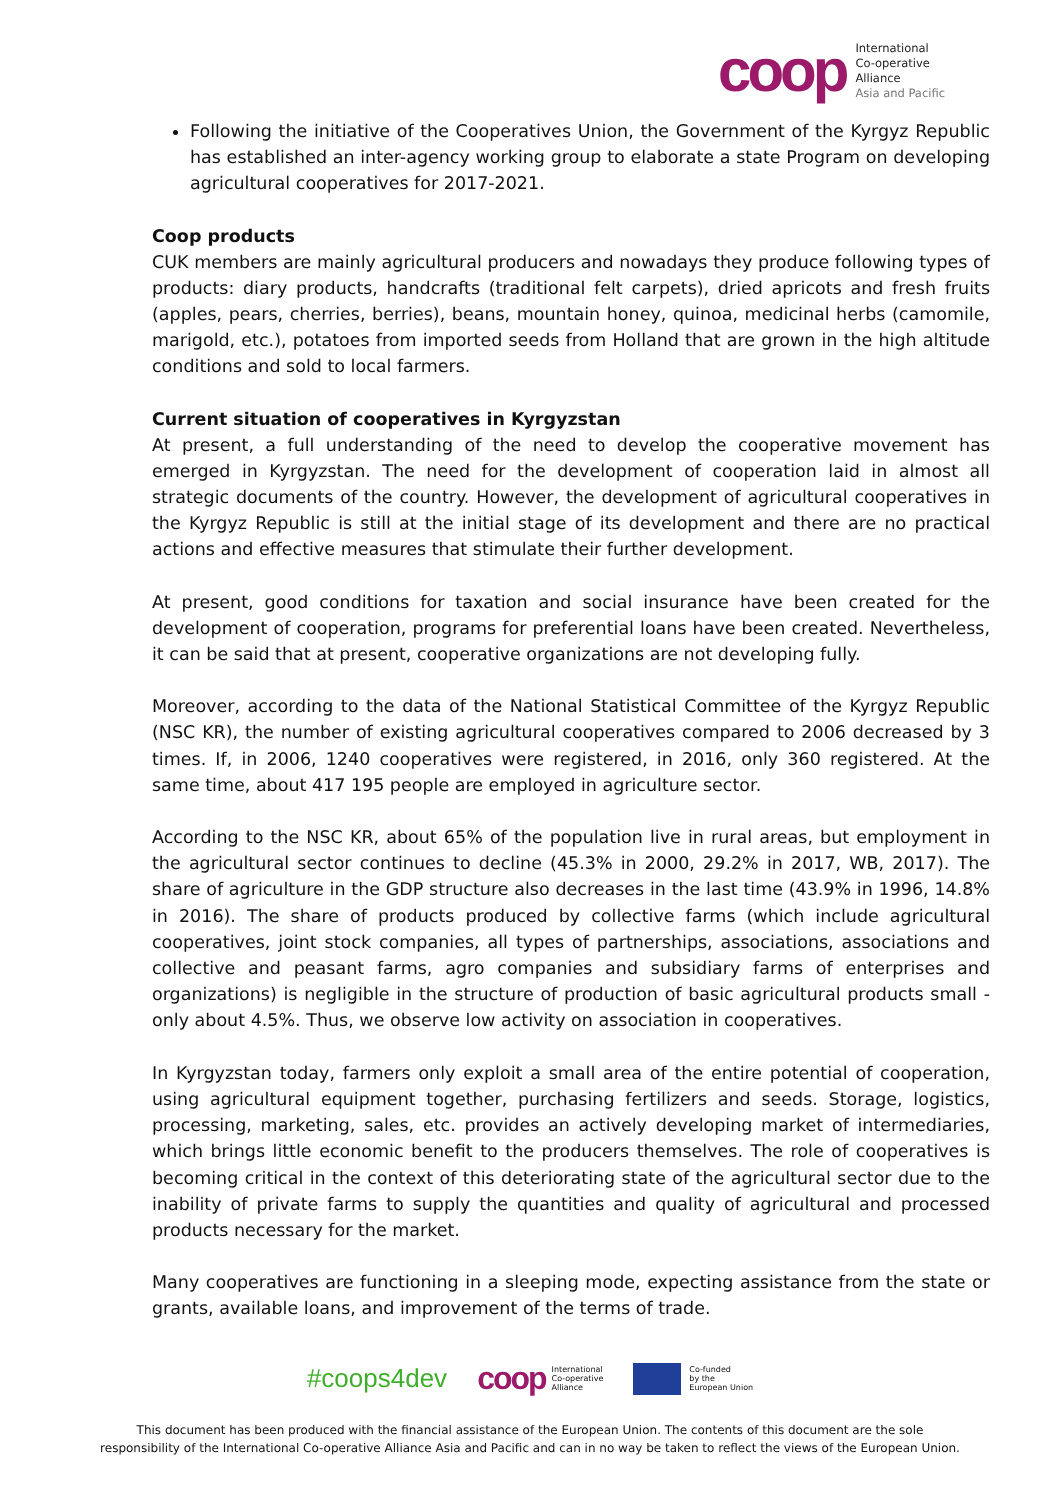coop
International
Co-operative
Alliance
Asia and Pacific
Following the initiative of the Cooperatives Union, the Government of the Kyrgyz Republic has established an inter-agency working group to elaborate a state Program on developing agricultural cooperatives for 2017-2021.
Coop products
CUK members are mainly agricultural producers and nowadays they produce following types of products: diary products, handcrafts (traditional felt carpets), dried apricots and fresh fruits (apples, pears, cherries, berries), beans, mountain honey, quinoa, medicinal herbs (camomile, marigold, etc.), potatoes from imported seeds from Holland that are grown in the high altitude conditions and sold to local farmers.
Current situation of cooperatives in Kyrgyzstan
At present, a full understanding of the need to develop the cooperative movement has emerged in Kyrgyzstan. The need for the development of cooperation laid in almost all strategic documents of the country. However, the development of agricultural cooperatives in the Kyrgyz Republic is still at the initial stage of its development and there are no practical actions and effective measures that stimulate their further development.
At present, good conditions for taxation and social insurance have been created for the development of cooperation, programs for preferential loans have been created. Nevertheless, it can be said that at present, cooperative organizations are not developing fully.
Moreover, according to the data of the National Statistical Committee of the Kyrgyz Republic (NSC KR), the number of existing agricultural cooperatives compared to 2006 decreased by 3 times. If, in 2006, 1240 cooperatives were registered, in 2016, only 360 registered. At the same time, about 417 195 people are employed in agriculture sector.
According to the NSC KR, about 65% of the population live in rural areas, but employment in the agricultural sector continues to decline (45.3% in 2000, 29.2% in 2017, WB, 2017). The share of agriculture in the GDP structure also decreases in the last time (43.9% in 1996, 14.8% in 2016). The share of products produced by collective farms (which include agricultural cooperatives, joint stock companies, all types of partnerships, associations, associations and collective and peasant farms, agro companies and subsidiary farms of enterprises and organizations) is negligible in the structure of production of basic agricultural products small - only about 4.5%. Thus, we observe low activity on association in cooperatives.
In Kyrgyzstan today, farmers only exploit a small area of the entire potential of cooperation, using agricultural equipment together, purchasing fertilizers and seeds. Storage, logistics, processing, marketing, sales, etc. provides an actively developing market of intermediaries, which brings little economic benefit to the producers themselves. The role of cooperatives is becoming critical in the context of this deteriorating state of the agricultural sector due to the inability of private farms to supply the quantities and quality of agricultural and processed products necessary for the market.
Many cooperatives are functioning in a sleeping mode, expecting assistance from the state or grants, available loans, and improvement of the terms of trade.
#coops4dev coop International
Co-operative
Alliance Co-funded
by the
European Union
This document has been produced with the financial assistance of the European Union. The contents of this document are the sole
responsibility of the International Co-operative Alliance Asia and Pacific and can in no way be taken to reflect the views of the European Union.